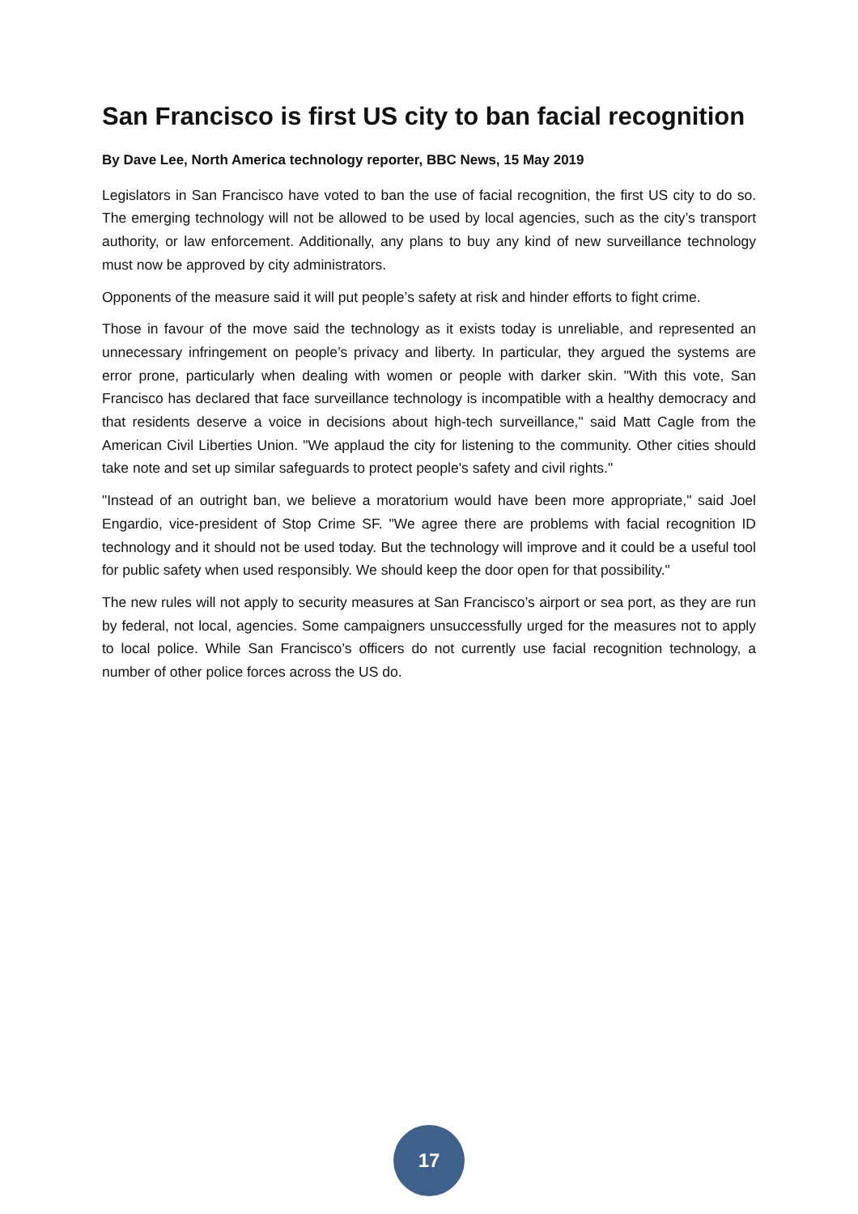San Francisco is first US city to ban facial recognition
By Dave Lee, North America technology reporter, BBC News, 15 May 2019
Legislators in San Francisco have voted to ban the use of facial recognition, the first US city to do so. The emerging technology will not be allowed to be used by local agencies, such as the city’s transport authority, or law enforcement. Additionally, any plans to buy any kind of new surveillance technology must now be approved by city administrators.
Opponents of the measure said it will put people’s safety at risk and hinder efforts to fight crime.
Those in favour of the move said the technology as it exists today is unreliable, and represented an unnecessary infringement on people’s privacy and liberty. In particular, they argued the systems are error prone, particularly when dealing with women or people with darker skin. "With this vote, San Francisco has declared that face surveillance technology is incompatible with a healthy democracy and that residents deserve a voice in decisions about high-tech surveillance," said Matt Cagle from the American Civil Liberties Union. "We applaud the city for listening to the community. Other cities should take note and set up similar safeguards to protect people's safety and civil rights."
"Instead of an outright ban, we believe a moratorium would have been more appropriate," said Joel Engardio, vice-president of Stop Crime SF. "We agree there are problems with facial recognition ID technology and it should not be used today. But the technology will improve and it could be a useful tool for public safety when used responsibly. We should keep the door open for that possibility."
The new rules will not apply to security measures at San Francisco’s airport or sea port, as they are run by federal, not local, agencies. Some campaigners unsuccessfully urged for the measures not to apply to local police. While San Francisco’s officers do not currently use facial recognition technology, a number of other police forces across the US do.
17